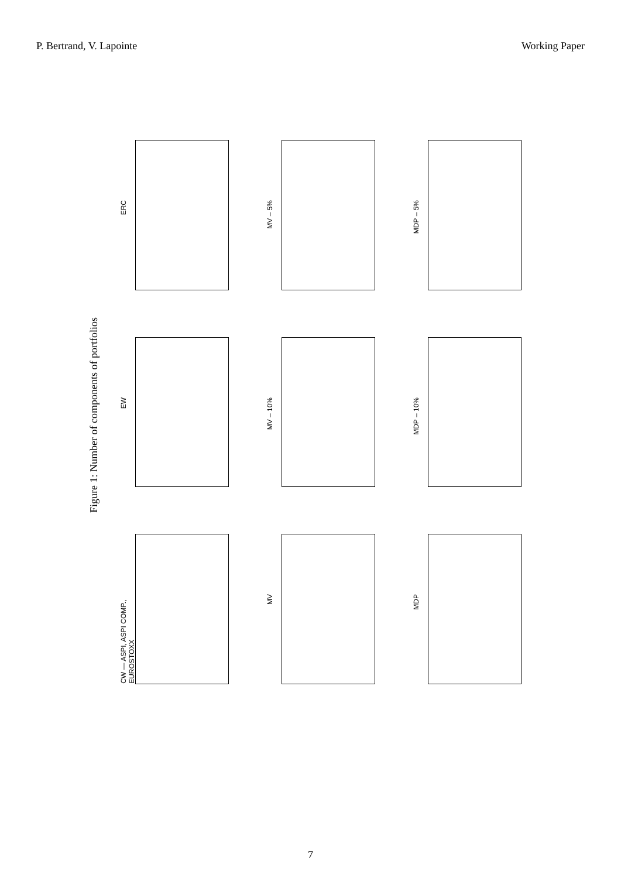P. Bertrand, V. Lapointe Working Paper
Figure 1: Number of components of portfolios
ERC
MV – 5%
MDP – 5%
EW
MV – 10%
MDP – 10%
CW — ASPI, ASPI COMP., EUROSTOXX
MV
MDP
7